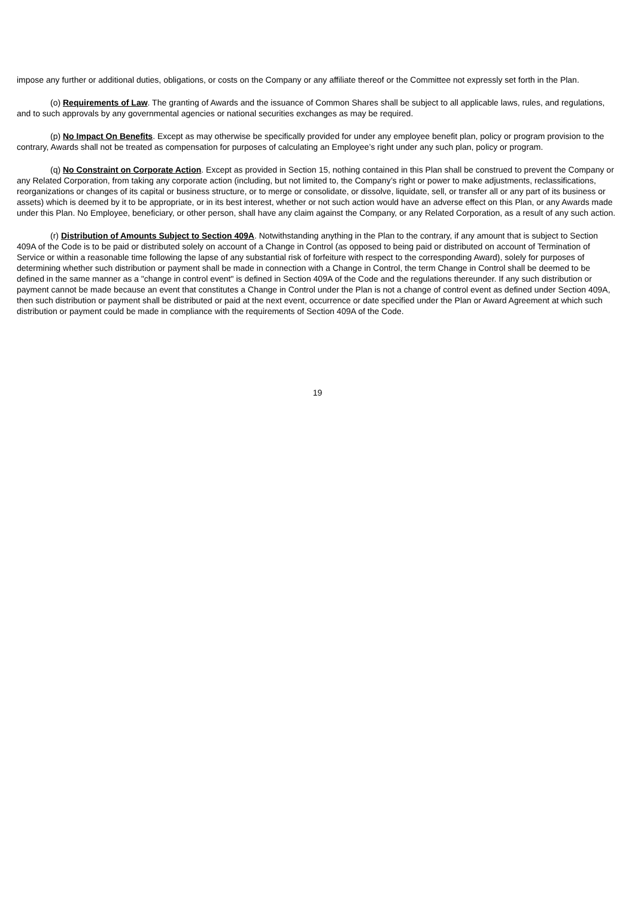impose any further or additional duties, obligations, or costs on the Company or any affiliate thereof or the Committee not expressly set forth in the Plan.
(o) Requirements of Law. The granting of Awards and the issuance of Common Shares shall be subject to all applicable laws, rules, and regulations, and to such approvals by any governmental agencies or national securities exchanges as may be required.
(p) No Impact On Benefits. Except as may otherwise be specifically provided for under any employee benefit plan, policy or program provision to the contrary, Awards shall not be treated as compensation for purposes of calculating an Employee’s right under any such plan, policy or program.
(q) No Constraint on Corporate Action. Except as provided in Section 15, nothing contained in this Plan shall be construed to prevent the Company or any Related Corporation, from taking any corporate action (including, but not limited to, the Company’s right or power to make adjustments, reclassifications, reorganizations or changes of its capital or business structure, or to merge or consolidate, or dissolve, liquidate, sell, or transfer all or any part of its business or assets) which is deemed by it to be appropriate, or in its best interest, whether or not such action would have an adverse effect on this Plan, or any Awards made under this Plan. No Employee, beneficiary, or other person, shall have any claim against the Company, or any Related Corporation, as a result of any such action.
(r) Distribution of Amounts Subject to Section 409A. Notwithstanding anything in the Plan to the contrary, if any amount that is subject to Section 409A of the Code is to be paid or distributed solely on account of a Change in Control (as opposed to being paid or distributed on account of Termination of Service or within a reasonable time following the lapse of any substantial risk of forfeiture with respect to the corresponding Award), solely for purposes of determining whether such distribution or payment shall be made in connection with a Change in Control, the term Change in Control shall be deemed to be defined in the same manner as a "change in control event" is defined in Section 409A of the Code and the regulations thereunder. If any such distribution or payment cannot be made because an event that constitutes a Change in Control under the Plan is not a change of control event as defined under Section 409A, then such distribution or payment shall be distributed or paid at the next event, occurrence or date specified under the Plan or Award Agreement at which such distribution or payment could be made in compliance with the requirements of Section 409A of the Code.
19